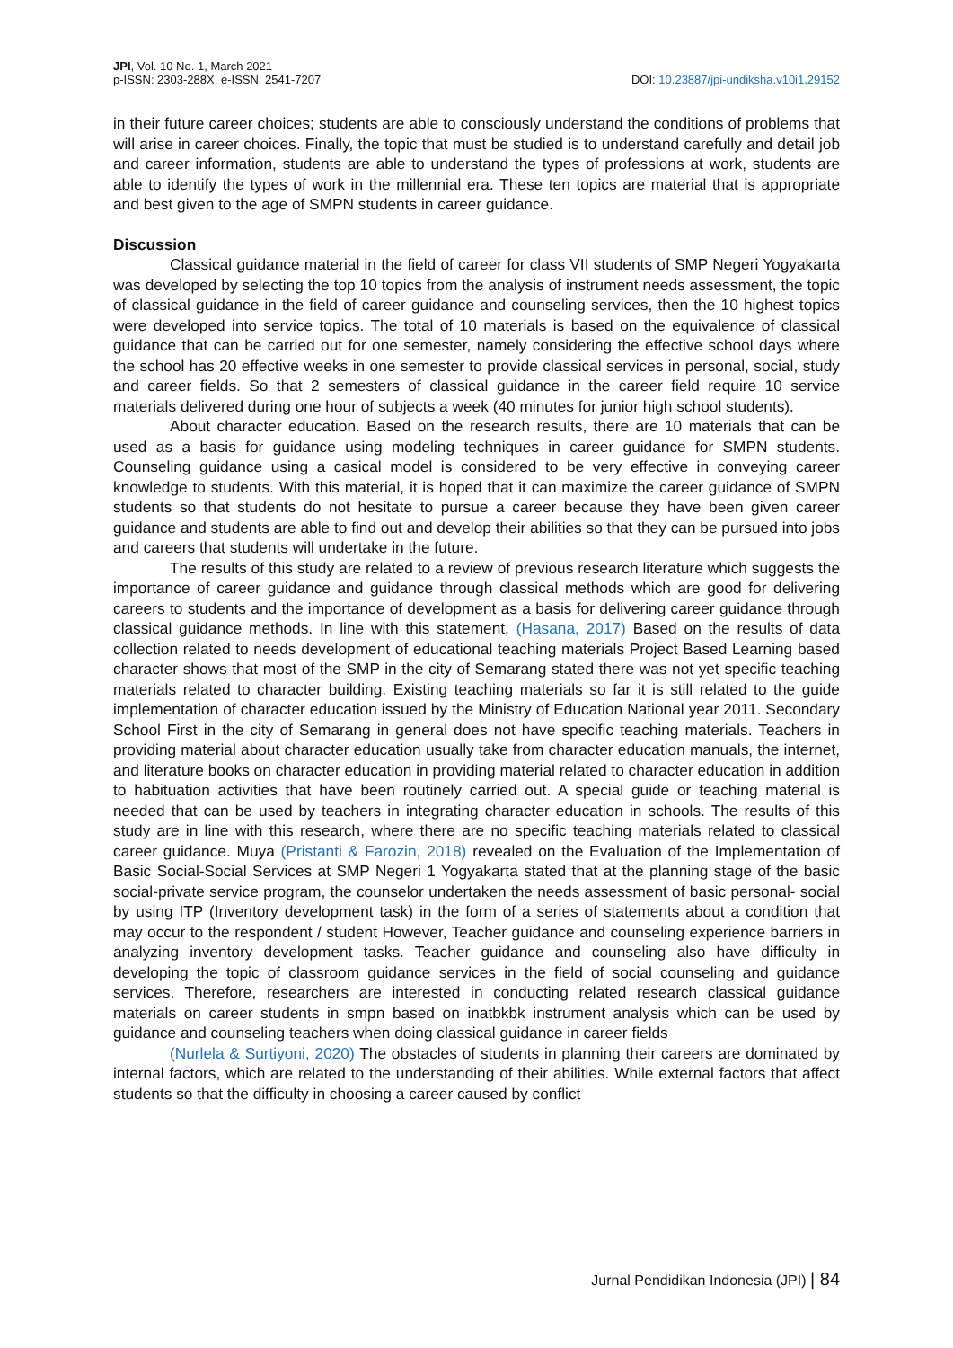DOI: 10.23887/jpi-undiksha.v10i1.29152 JPI, Vol. 10 No. 1, March 2021
p-ISSN: 2303-288X, e-ISSN: 2541-7207
in their future career choices; students are able to consciously understand the conditions of problems that will arise in career choices. Finally, the topic that must be studied is to understand carefully and detail job and career information, students are able to understand the types of professions at work, students are able to identify the types of work in the millennial era. These ten topics are material that is appropriate and best given to the age of SMPN students in career guidance.
Discussion
Classical guidance material in the field of career for class VII students of SMP Negeri Yogyakarta was developed by selecting the top 10 topics from the analysis of instrument needs assessment, the topic of classical guidance in the field of career guidance and counseling services, then the 10 highest topics were developed into service topics. The total of 10 materials is based on the equivalence of classical guidance that can be carried out for one semester, namely considering the effective school days where the school has 20 effective weeks in one semester to provide classical services in personal, social, study and career fields. So that 2 semesters of classical guidance in the career field require 10 service materials delivered during one hour of subjects a week (40 minutes for junior high school students).
About character education. Based on the research results, there are 10 materials that can be used as a basis for guidance using modeling techniques in career guidance for SMPN students. Counseling guidance using a casical model is considered to be very effective in conveying career knowledge to students. With this material, it is hoped that it can maximize the career guidance of SMPN students so that students do not hesitate to pursue a career because they have been given career guidance and students are able to find out and develop their abilities so that they can be pursued into jobs and careers that students will undertake in the future.
The results of this study are related to a review of previous research literature which suggests the importance of career guidance and guidance through classical methods which are good for delivering careers to students and the importance of development as a basis for delivering career guidance through classical guidance methods. In line with this statement, (Hasana, 2017) Based on the results of data collection related to needs development of educational teaching materials Project Based Learning based character shows that most of the SMP in the city of Semarang stated there was not yet specific teaching materials related to character building. Existing teaching materials so far it is still related to the guide implementation of character education issued by the Ministry of Education National year 2011. Secondary School First in the city of Semarang in general does not have specific teaching materials. Teachers in providing material about character education usually take from character education manuals, the internet, and literature books on character education in providing material related to character education in addition to habituation activities that have been routinely carried out. A special guide or teaching material is needed that can be used by teachers in integrating character education in schools. The results of this study are in line with this research, where there are no specific teaching materials related to classical career guidance. Muya (Pristanti & Farozin, 2018) revealed on the Evaluation of the Implementation of Basic Social-Social Services at SMP Negeri 1 Yogyakarta stated that at the planning stage of the basic social-private service program, the counselor undertaken the needs assessment of basic personal- social by using ITP (Inventory development task) in the form of a series of statements about a condition that may occur to the respondent / student However, Teacher guidance and counseling experience barriers in analyzing inventory development tasks. Teacher guidance and counseling also have difficulty in developing the topic of classroom guidance services in the field of social counseling and guidance services. Therefore, researchers are interested in conducting related research classical guidance materials on career students in smpn based on inatbkbk instrument analysis which can be used by guidance and counseling teachers when doing classical guidance in career fields
(Nurlela & Surtiyoni, 2020) The obstacles of students in planning their careers are dominated by internal factors, which are related to the understanding of their abilities. While external factors that affect students so that the difficulty in choosing a career caused by conflict
Jurnal Pendidikan Indonesia (JPI) | 84